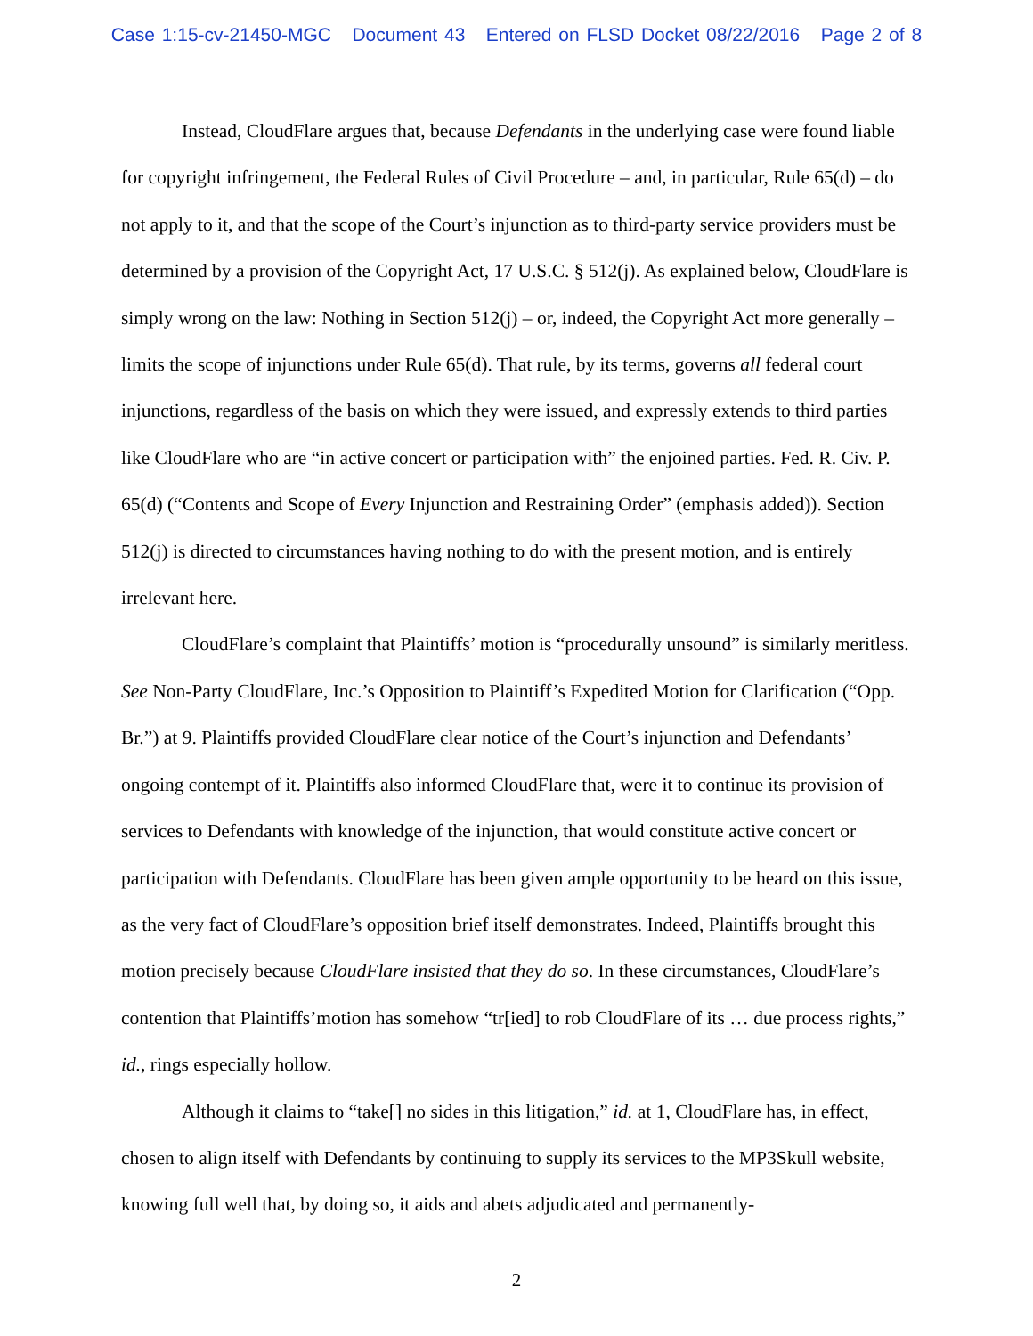Case 1:15-cv-21450-MGC Document 43 Entered on FLSD Docket 08/22/2016 Page 2 of 8
Instead, CloudFlare argues that, because Defendants in the underlying case were found liable for copyright infringement, the Federal Rules of Civil Procedure – and, in particular, Rule 65(d) – do not apply to it, and that the scope of the Court’s injunction as to third-party service providers must be determined by a provision of the Copyright Act, 17 U.S.C. § 512(j). As explained below, CloudFlare is simply wrong on the law: Nothing in Section 512(j) – or, indeed, the Copyright Act more generally – limits the scope of injunctions under Rule 65(d). That rule, by its terms, governs all federal court injunctions, regardless of the basis on which they were issued, and expressly extends to third parties like CloudFlare who are “in active concert or participation with” the enjoined parties. Fed. R. Civ. P. 65(d) (“Contents and Scope of Every Injunction and Restraining Order” (emphasis added)). Section 512(j) is directed to circumstances having nothing to do with the present motion, and is entirely irrelevant here.
CloudFlare’s complaint that Plaintiffs’ motion is “procedurally unsound” is similarly meritless. See Non-Party CloudFlare, Inc.’s Opposition to Plaintiff’s Expedited Motion for Clarification (“Opp. Br.”) at 9. Plaintiffs provided CloudFlare clear notice of the Court’s injunction and Defendants’ ongoing contempt of it. Plaintiffs also informed CloudFlare that, were it to continue its provision of services to Defendants with knowledge of the injunction, that would constitute active concert or participation with Defendants. CloudFlare has been given ample opportunity to be heard on this issue, as the very fact of CloudFlare’s opposition brief itself demonstrates. Indeed, Plaintiffs brought this motion precisely because CloudFlare insisted that they do so. In these circumstances, CloudFlare’s contention that Plaintiffs’motion has somehow “tr[ied] to rob CloudFlare of its … due process rights,” id., rings especially hollow.
Although it claims to “take[] no sides in this litigation,” id. at 1, CloudFlare has, in effect, chosen to align itself with Defendants by continuing to supply its services to the MP3Skull website, knowing full well that, by doing so, it aids and abets adjudicated and permanently-
2